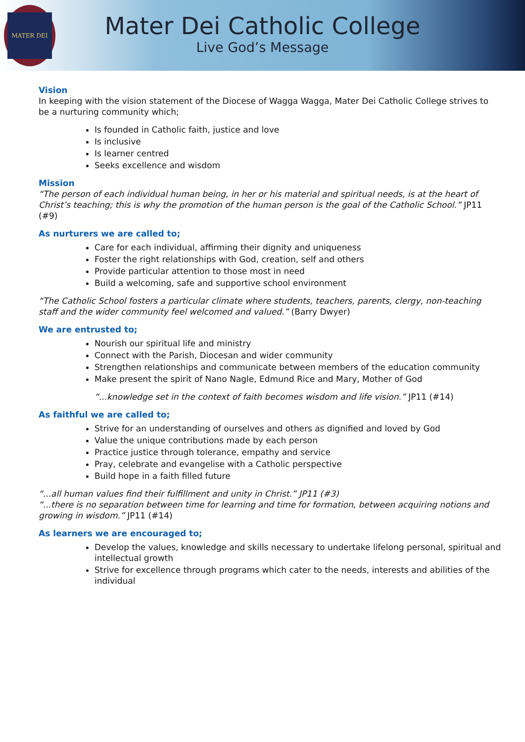MATER DEI
Mater Dei Catholic College
Live God’s Message
Vision
In keeping with the vision statement of the Diocese of Wagga Wagga, Mater Dei Catholic College strives to be a nurturing community which;
Is founded in Catholic faith, justice and love
Is inclusive
Is learner centred
Seeks excellence and wisdom
Mission
“The person of each individual human being, in her or his material and spiritual needs, is at the heart of Christ’s teaching; this is why the promotion of the human person is the goal of the Catholic School.” JP11 (#9)
As nurturers we are called to;
Care for each individual, affirming their dignity and uniqueness
Foster the right relationships with God, creation, self and others
Provide particular attention to those most in need
Build a welcoming, safe and supportive school environment
“The Catholic School fosters a particular climate where students, teachers, parents, clergy, non-teaching staff and the wider community feel welcomed and valued.” (Barry Dwyer)
We are entrusted to;
Nourish our spiritual life and ministry
Connect with the Parish, Diocesan and wider community
Strengthen relationships and communicate between members of the education community
Make present the spirit of Nano Nagle, Edmund Rice and Mary, Mother of God
“...knowledge set in the context of faith becomes wisdom and life vision.” JP11 (#14)
As faithful we are called to;
Strive for an understanding of ourselves and others as dignified and loved by God
Value the unique contributions made by each person
Practice justice through tolerance, empathy and service
Pray, celebrate and evangelise with a Catholic perspective
Build hope in a faith filled future
“...all human values find their fulfillment and unity in Christ.” JP11 (#3)
“...there is no separation between time for learning and time for formation, between acquiring notions and growing in wisdom.” JP11 (#14)
As learners we are encouraged to;
Develop the values, knowledge and skills necessary to undertake lifelong personal, spiritual and intellectual growth
Strive for excellence through programs which cater to the needs, interests and abilities of the individual